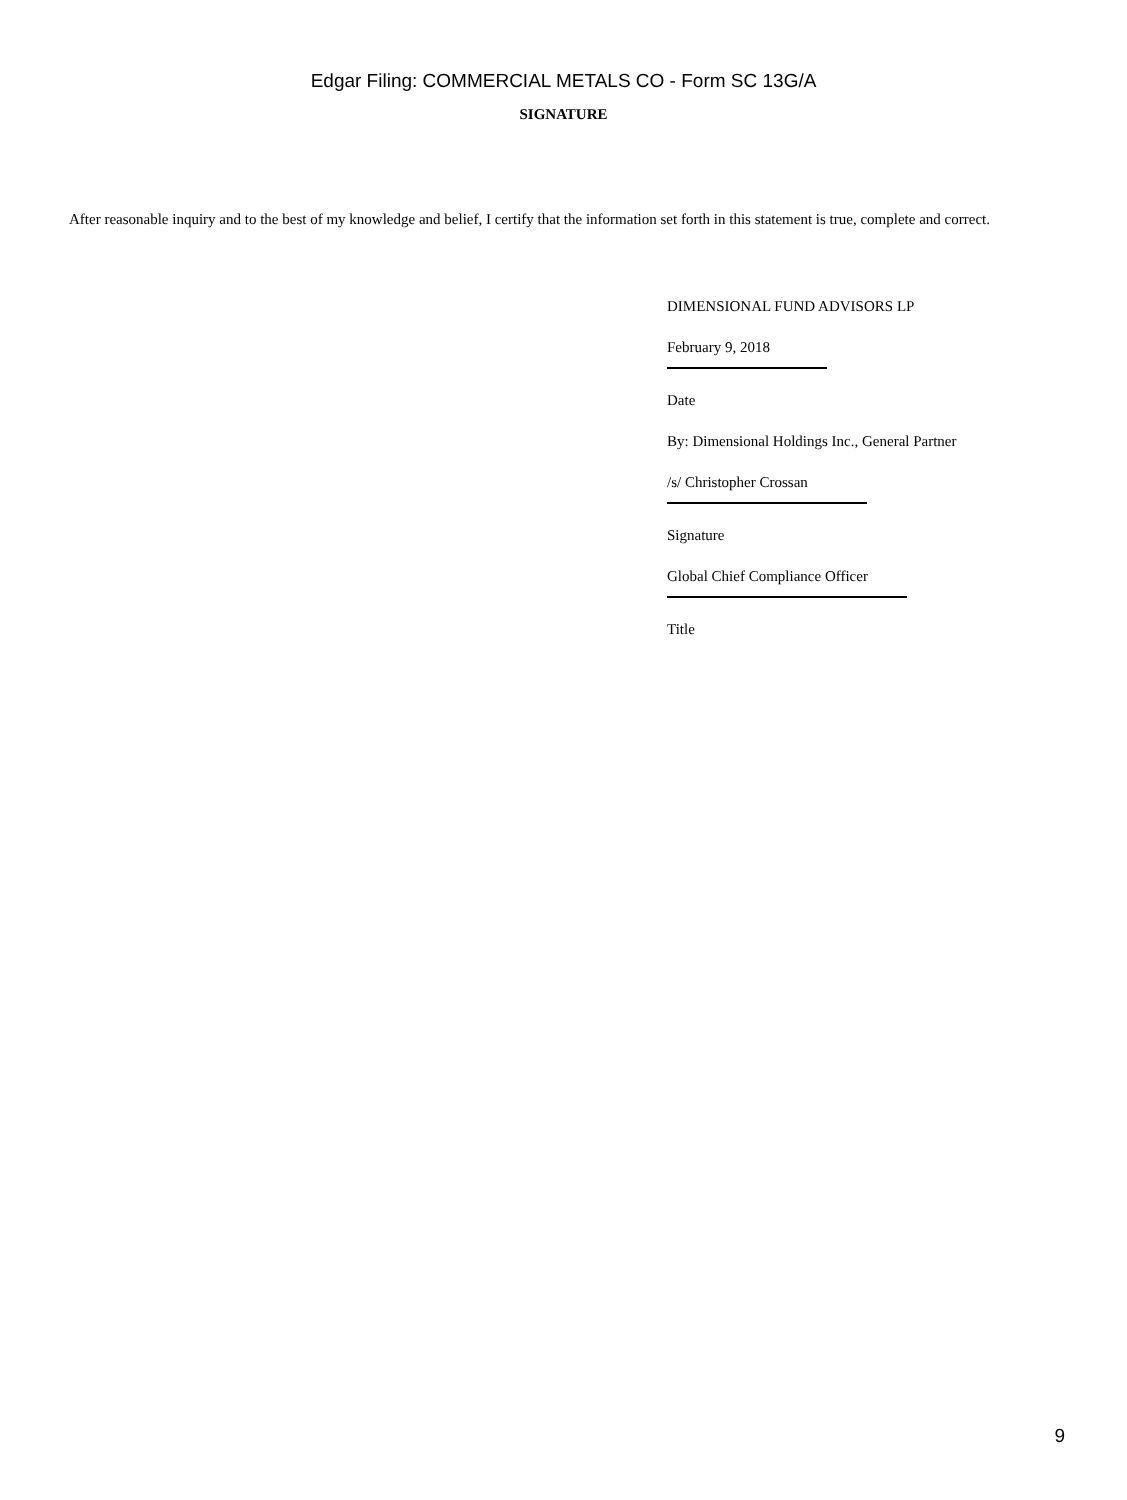Edgar Filing: COMMERCIAL METALS CO - Form SC 13G/A
SIGNATURE
After reasonable inquiry and to the best of my knowledge and belief, I certify that the information set forth in this statement is true, complete and correct.
DIMENSIONAL FUND ADVISORS LP
February 9, 2018
Date
By: Dimensional Holdings Inc., General Partner
/s/ Christopher Crossan
Signature
Global Chief Compliance Officer
Title
9